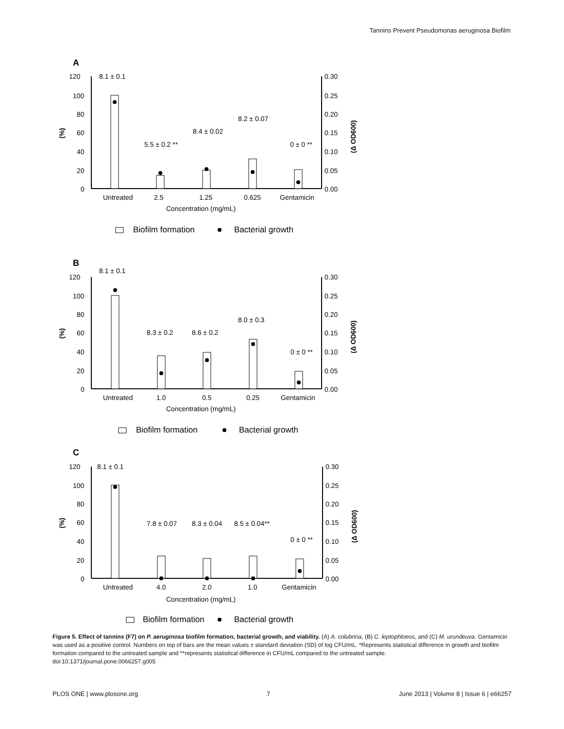Tannins Prevent Pseudomonas aeruginosa Biofilm
A
120
100
80
60
40
20
0
0.30
0.25
0.20
0.15
0.10
0.05
0.00
8.1 ± 0.1
5.5 ± 0.2 **
8.4 ± 0.02
8.2 ± 0.07
0 ± 0 **
Untreated
2.5
1.25
0.625
Gentamicin
Concentration (mg/mL)
(%)
(Δ OD600)
Biofilm formation
Bacterial growth
B
8.1 ± 0.1
120
100
80
60
40
20
0
0.30
0.25
0.20
0.15
0.10
0.05
0.00
8.3 ± 0.2
8.6 ± 0.2
8.0 ± 0.3
0 ± 0 **
Untreated
1.0
0.5
0.25
Gentamicin
Concentration (mg/mL)
(%)
(Δ OD600)
Biofilm formation
Bacterial growth
C
120
100
80
60
40
20
0
0.30
0.25
0.20
0.15
0.10
0.05
0.00
8.1 ± 0.1
7.8 ± 0.07
8.3 ± 0.04
8.5 ± 0.04**
0 ± 0 **
Untreated
4.0
2.0
1.0
Gentamicin
Concentration (mg/mL)
(%)
(Δ OD600)
Biofilm formation
Bacterial growth
Figure 5. Effect of tannins (F7) on P. aeruginosa biofilm formation, bacterial growth, and viability. (A) A. colubrina, (B) C. leptophloeos, and (C) M. urundeuva. Gentamicin was used as a positive control. Numbers on top of bars are the mean values ± standard deviation (SD) of log CFU/mL. *Represents statistical difference in growth and biofilm formation compared to the untreated sample and **represents statistical difference in CFU/mL compared to the untreated sample.
doi:10.1371/journal.pone.0066257.g005
PLOS ONE | www.plosone.org 7 June 2013 | Volume 8 | Issue 6 | e66257